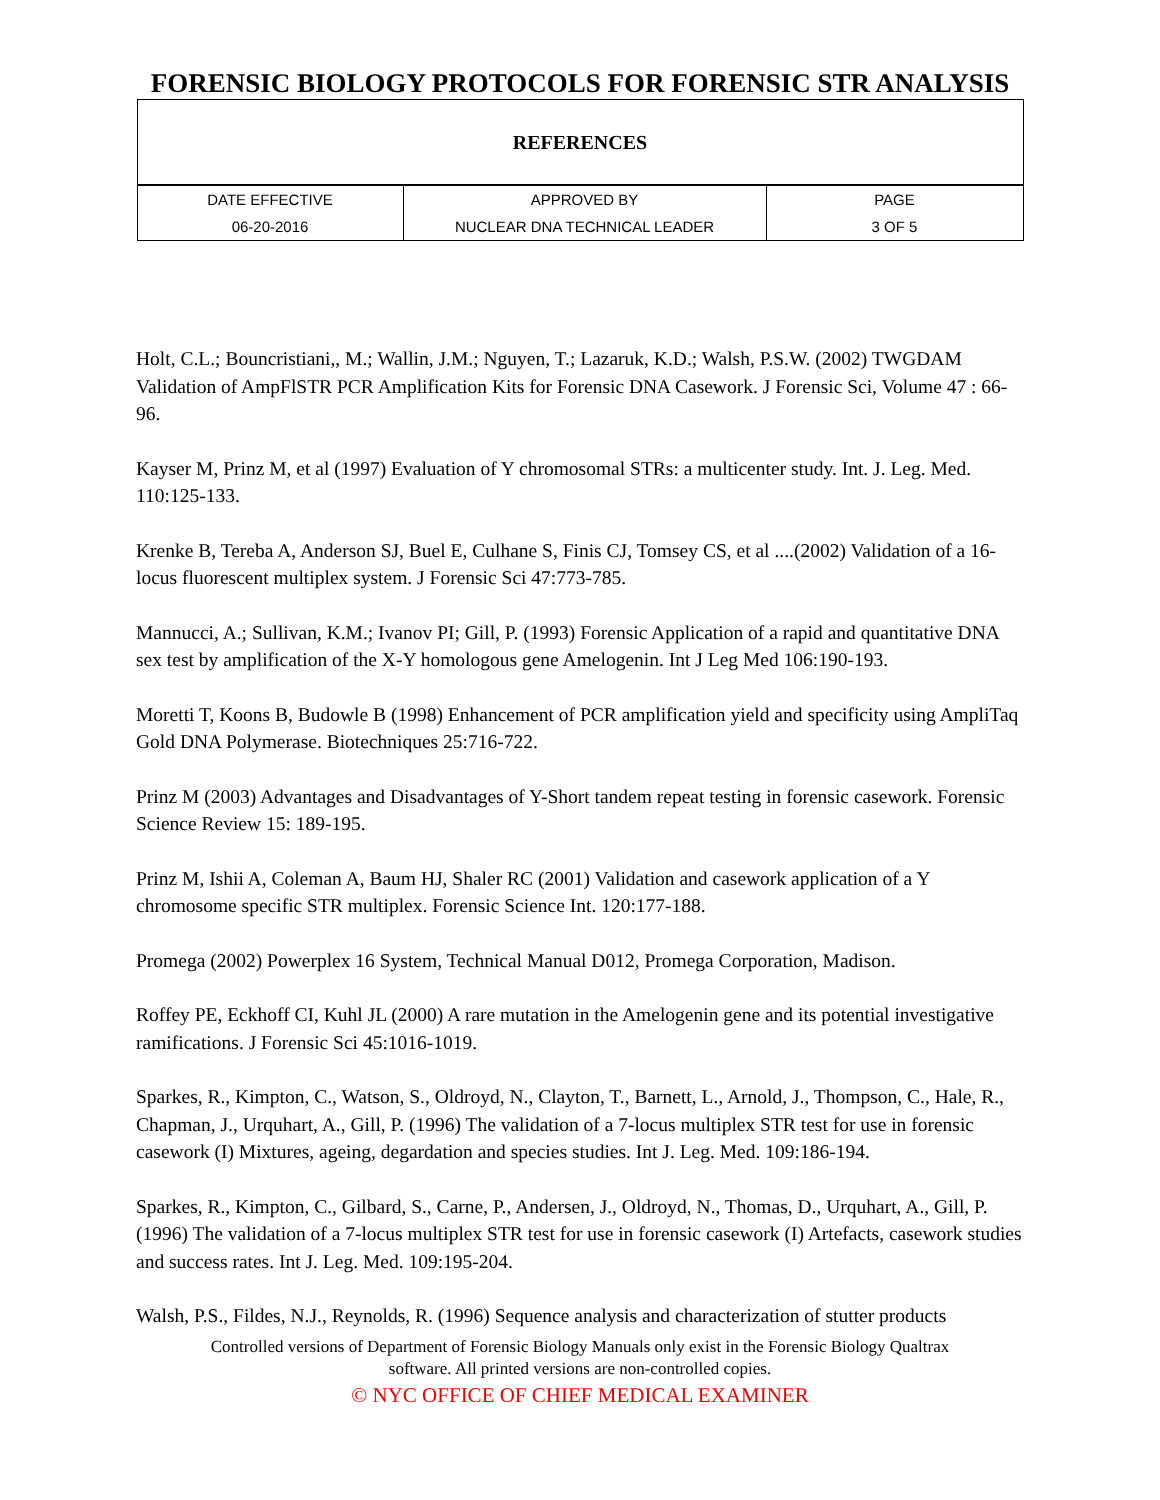FORENSIC BIOLOGY PROTOCOLS FOR FORENSIC STR ANALYSIS
| REFERENCES |
| DATE EFFECTIVE | APPROVED BY | PAGE |
| 06-20-2016 | NUCLEAR DNA TECHNICAL LEADER | 3 OF 5 |
Holt, C.L.; Bouncristiani,, M.; Wallin, J.M.; Nguyen, T.; Lazaruk, K.D.; Walsh, P.S.W. (2002) TWGDAM Validation of AmpFlSTR PCR Amplification Kits for Forensic DNA Casework. J Forensic Sci, Volume 47 : 66-96.
Kayser M, Prinz M, et al (1997) Evaluation of Y chromosomal STRs: a multicenter study. Int. J. Leg. Med. 110:125-133.
Krenke B, Tereba A, Anderson SJ, Buel E, Culhane S, Finis CJ, Tomsey CS, et al ....(2002) Validation of a 16-locus fluorescent multiplex system. J Forensic Sci 47:773-785.
Mannucci, A.; Sullivan, K.M.; Ivanov PI; Gill, P. (1993) Forensic Application of a rapid and quantitative DNA sex test by amplification of the X-Y homologous gene Amelogenin. Int J Leg Med 106:190-193.
Moretti T, Koons B, Budowle B (1998) Enhancement of PCR amplification yield and specificity using AmpliTaq Gold DNA Polymerase. Biotechniques 25:716-722.
Prinz M (2003) Advantages and Disadvantages of Y-Short tandem repeat testing in forensic casework. Forensic Science Review 15: 189-195.
Prinz M, Ishii A, Coleman A, Baum HJ, Shaler RC (2001) Validation and casework application of a Y chromosome specific STR multiplex. Forensic Science Int. 120:177-188.
Promega (2002) Powerplex 16 System, Technical Manual D012, Promega Corporation, Madison.
Roffey PE, Eckhoff CI, Kuhl JL (2000) A rare mutation in the Amelogenin gene and its potential investigative ramifications. J Forensic Sci 45:1016-1019.
Sparkes, R., Kimpton, C., Watson, S., Oldroyd, N., Clayton, T., Barnett, L., Arnold, J., Thompson, C., Hale, R., Chapman, J., Urquhart, A., Gill, P. (1996) The validation of a 7-locus multiplex STR test for use in forensic casework (I) Mixtures, ageing, degardation and species studies. Int J. Leg. Med. 109:186-194.
Sparkes, R., Kimpton, C., Gilbard, S., Carne, P., Andersen, J., Oldroyd, N., Thomas, D., Urquhart, A., Gill, P. (1996) The validation of a 7-locus multiplex STR test for use in forensic casework (I) Artefacts, casework studies and success rates. Int J. Leg. Med. 109:195-204.
Walsh, P.S., Fildes, N.J., Reynolds, R. (1996) Sequence analysis and characterization of stutter products
Controlled versions of Department of Forensic Biology Manuals only exist in the Forensic Biology Qualtrax
software. All printed versions are non-controlled copies.
© NYC OFFICE OF CHIEF MEDICAL EXAMINER